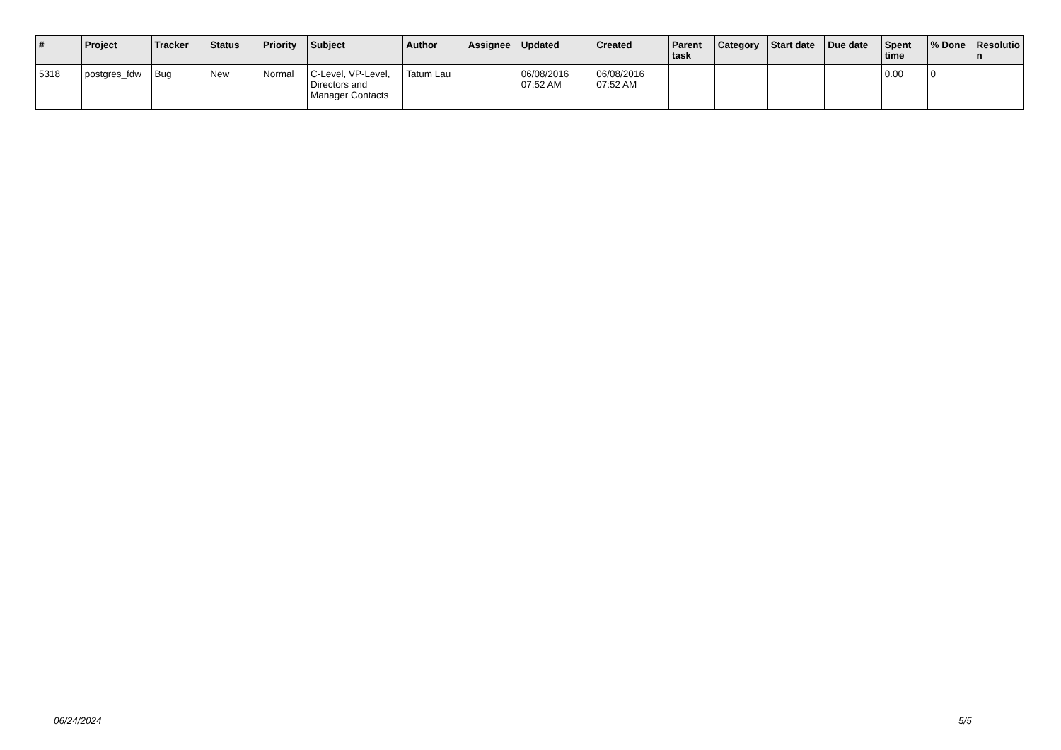| # | Project | Tracker | Status | Priority | Subject | Author | Assignee | Updated | Created | Parent task | Category | Start date | Due date | Spent time | % Done | Resolutio n |
| --- | --- | --- | --- | --- | --- | --- | --- | --- | --- | --- | --- | --- | --- | --- | --- | --- |
| 5318 | postgres_fdw | Bug | New | Normal | C-Level, VP-Level, Directors and Manager Contacts | Tatum Lau | | 06/08/2016 07:52 AM | 06/08/2016 07:52 AM | | | | | 0.00 | 0 | |
06/24/2024 5/5